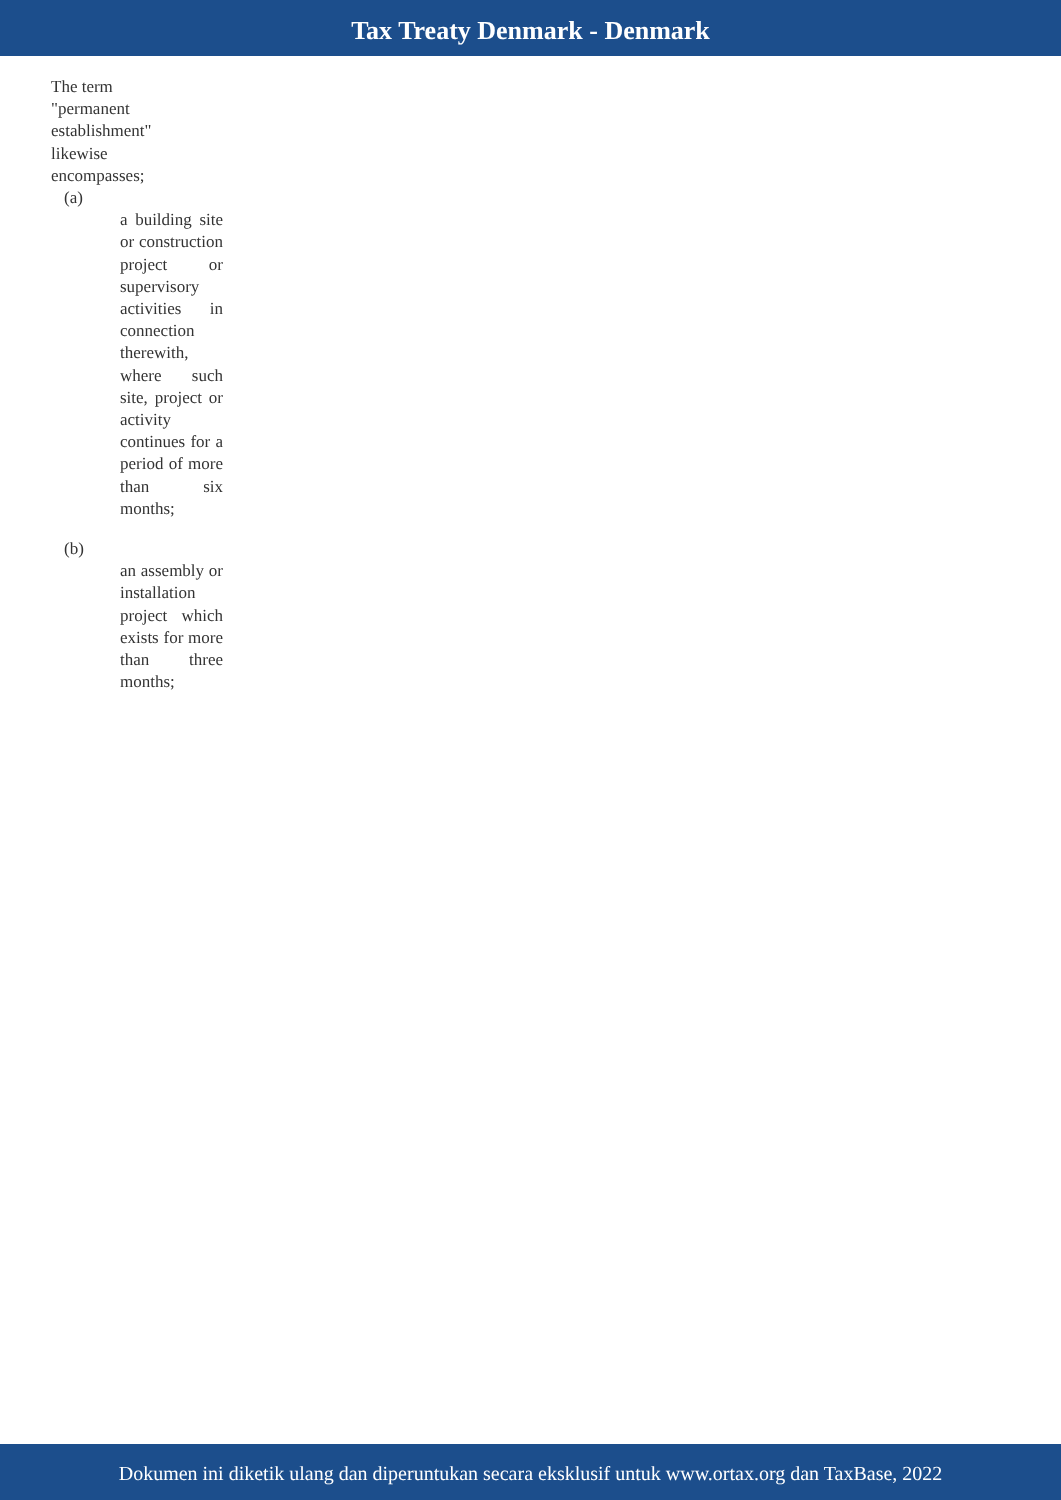Tax Treaty Denmark - Denmark
The term "permanent establishment" likewise encompasses;
(a)
a building site or construction project or supervisory activities in connection therewith, where such site, project or activity continues for a period of more than six months;
(b)
an assembly or installation project which exists for more than three months;
Dokumen ini diketik ulang dan diperuntukan secara eksklusif untuk www.ortax.org dan TaxBase, 2022